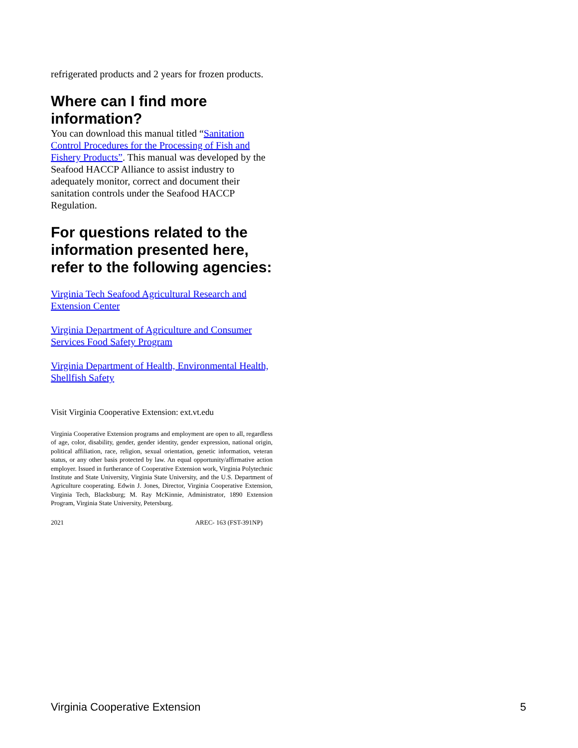refrigerated products and 2 years for frozen products.
Where can I find more information?
You can download this manual titled “Sanitation Control Procedures for the Processing of Fish and Fishery Products”. This manual was developed by the Seafood HACCP Alliance to assist industry to adequately monitor, correct and document their sanitation controls under the Seafood HACCP Regulation.
For questions related to the information presented here, refer to the following agencies:
Virginia Tech Seafood Agricultural Research and Extension Center
Virginia Department of Agriculture and Consumer Services Food Safety Program
Virginia Department of Health, Environmental Health, Shellfish Safety
Visit Virginia Cooperative Extension: ext.vt.edu
Virginia Cooperative Extension programs and employment are open to all, regardless of age, color, disability, gender, gender identity, gender expression, national origin, political affiliation, race, religion, sexual orientation, genetic information, veteran status, or any other basis protected by law. An equal opportunity/affirmative action employer. Issued in furtherance of Cooperative Extension work, Virginia Polytechnic Institute and State University, Virginia State University, and the U.S. Department of Agriculture cooperating. Edwin J. Jones, Director, Virginia Cooperative Extension, Virginia Tech, Blacksburg; M. Ray McKinnie, Administrator, 1890 Extension Program, Virginia State University, Petersburg.
2021 AREC- 163 (FST-391NP)
Virginia Cooperative Extension 5